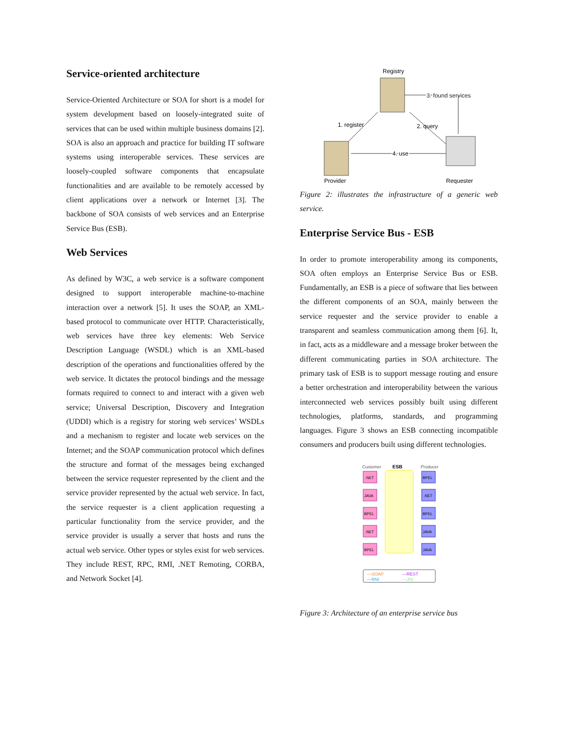Service-oriented architecture
Service-Oriented Architecture or SOA for short is a model for system development based on loosely-integrated suite of services that can be used within multiple business domains [2]. SOA is also an approach and practice for building IT software systems using interoperable services. These services are loosely-coupled software components that encapsulate functionalities and are available to be remotely accessed by client applications over a network or Internet [3]. The backbone of SOA consists of web services and an Enterprise Service Bus (ESB).
Web Services
As defined by W3C, a web service is a software component designed to support interoperable machine-to-machine interaction over a network [5]. It uses the SOAP, an XML-based protocol to communicate over HTTP. Characteristically, web services have three key elements: Web Service Description Language (WSDL) which is an XML-based description of the operations and functionalities offered by the web service. It dictates the protocol bindings and the message formats required to connect to and interact with a given web service; Universal Description, Discovery and Integration (UDDI) which is a registry for storing web services’ WSDLs and a mechanism to register and locate web services on the Internet; and the SOAP communication protocol which defines the structure and format of the messages being exchanged between the service requester represented by the client and the service provider represented by the actual web service. In fact, the service requester is a client application requesting a particular functionality from the service provider, and the service provider is usually a server that hosts and runs the actual web service. Other types or styles exist for web services. They include REST, RPC, RMI, .NET Remoting, CORBA, and Network Socket [4].
Registry
3. found services
1. register
2. query
4. use
Provider
Requester
Figure 2: illustrates the infrastructure of a generic web service.
Enterprise Service Bus - ESB
In order to promote interoperability among its components, SOA often employs an Enterprise Service Bus or ESB. Fundamentally, an ESB is a piece of software that lies between the different components of an SOA, mainly between the service requester and the service provider to enable a transparent and seamless communication among them [6]. It, in fact, acts as a middleware and a message broker between the different communicating parties in SOA architecture. The primary task of ESB is to support message routing and ensure a better orchestration and interoperability between the various interconnected web services possibly built using different technologies, platforms, standards, and programming languages. Figure 3 shows an ESB connecting incompatible consumers and producers built using different technologies.
Customer
ESB
Producer
.NET
JAVA
BPEL
.NET
BPEL
BPEL
.NET
BPEL
JAVA
JAVA
—SOAP
—REST
—RNI
—JNI
Figure 3: Architecture of an enterprise service bus